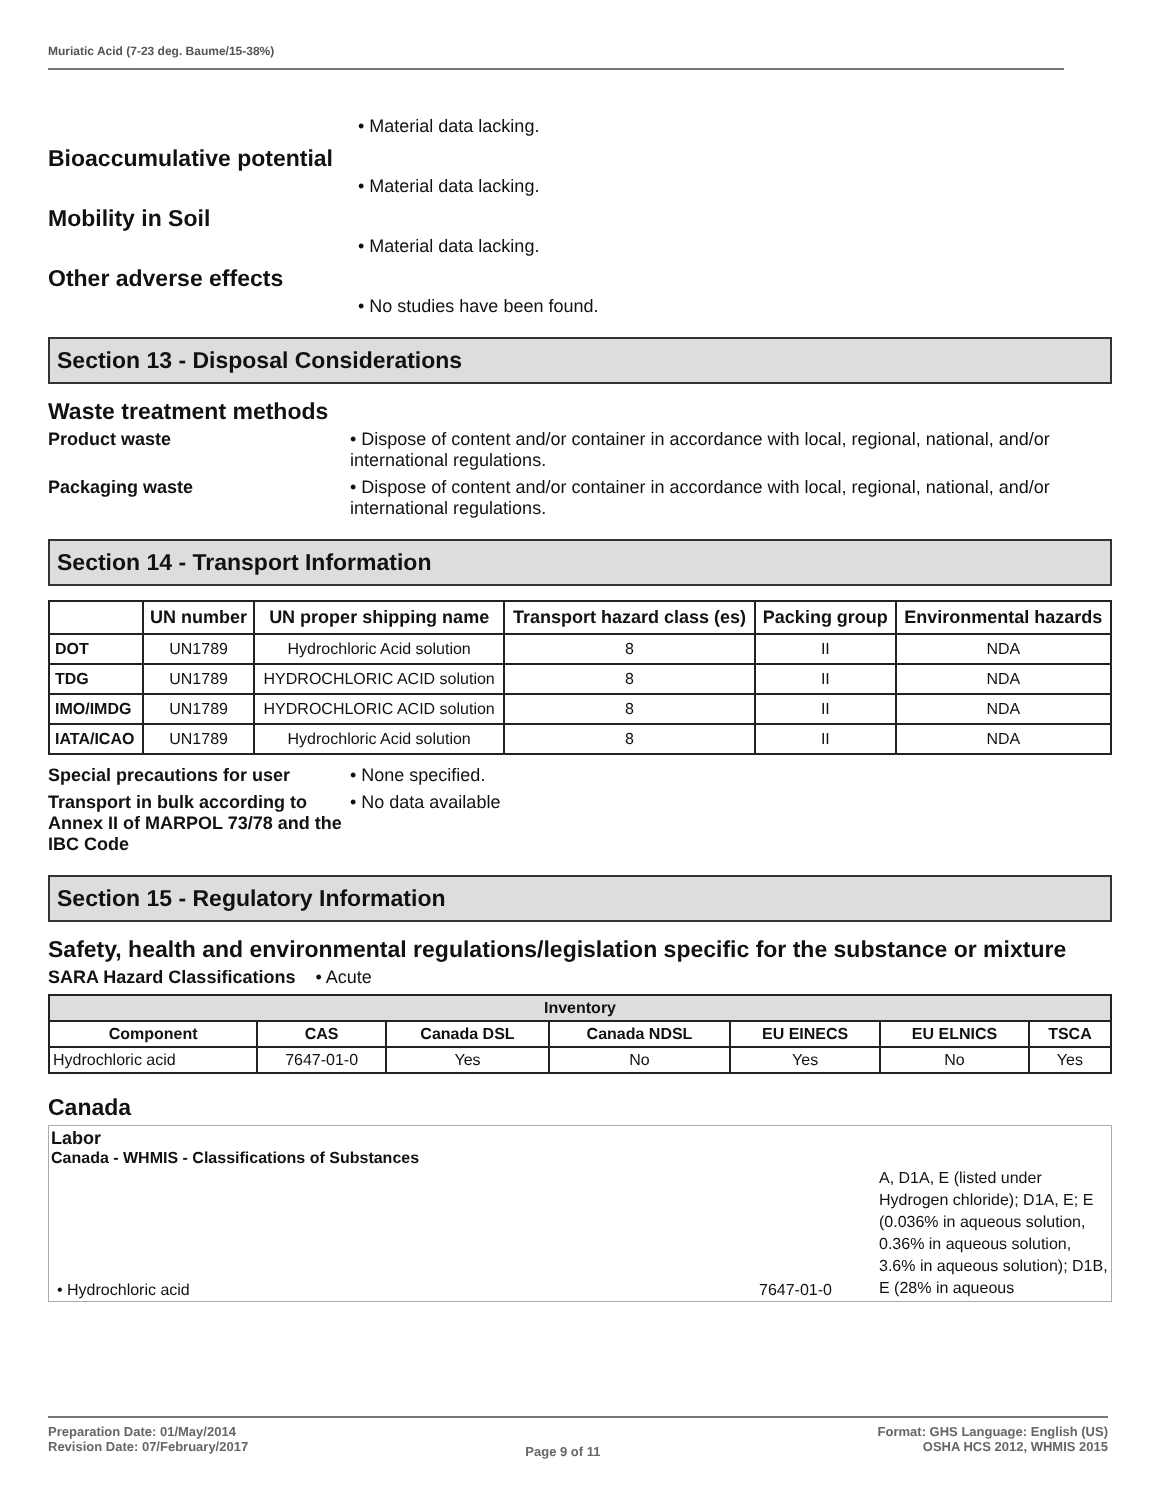Muriatic Acid (7-23 deg. Baume/15-38%)
• Material data lacking.
Bioaccumulative potential
• Material data lacking.
Mobility in Soil
• Material data lacking.
Other adverse effects
• No studies have been found.
Section 13 - Disposal Considerations
Waste treatment methods
Product waste • Dispose of content and/or container in accordance with local, regional, national, and/or international regulations.
Packaging waste • Dispose of content and/or container in accordance with local, regional, national, and/or international regulations.
Section 14 - Transport Information
| | UN number | UN proper shipping name | Transport hazard class (es) | Packing group | Environmental hazards |
| --- | --- | --- | --- | --- | --- |
| DOT | UN1789 | Hydrochloric Acid solution | 8 | II | NDA |
| TDG | UN1789 | HYDROCHLORIC ACID solution | 8 | II | NDA |
| IMO/IMDG | UN1789 | HYDROCHLORIC ACID solution | 8 | II | NDA |
| IATA/ICAO | UN1789 | Hydrochloric Acid solution | 8 | II | NDA |
Special precautions for user
• None specified.
Transport in bulk according to Annex II of MARPOL 73/78 and the IBC Code
• No data available
Section 15 - Regulatory Information
Safety, health and environmental regulations/legislation specific for the substance or mixture
SARA Hazard Classifications • Acute
| Inventory | | | | | | |
| --- | --- | --- | --- | --- | --- | --- |
| Component | CAS | Canada DSL | Canada NDSL | EU EINECS | EU ELNICS | TSCA |
| Hydrochloric acid | 7647-01-0 | Yes | No | Yes | No | Yes |
Canada
Labor
Canada - WHMIS - Classifications of Substances
• Hydrochloric acid
7647-01-0
A, D1A, E (listed under Hydrogen chloride); D1A, E; E (0.036% in aqueous solution, 0.36% in aqueous solution, 3.6% in aqueous solution); D1B, E (28% in aqueous
Preparation Date: 01/May/2014
Revision Date: 07/February/2017
Page 9 of 11
Format: GHS Language: English (US)
OSHA HCS 2012, WHMIS 2015